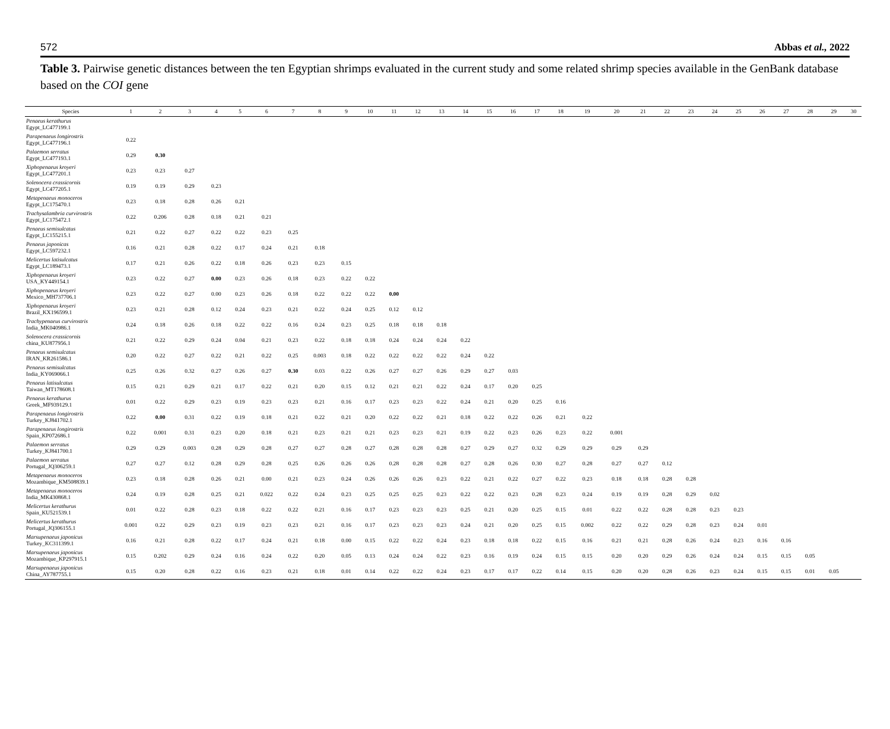572 Abbas et al., 2022
Table 3. Pairwise genetic distances between the ten Egyptian shrimps evaluated in the current study and some related shrimp species available in the GenBank database based on the COI gene
| Species | 1 | 2 | 3 | 4 | 5 | 6 | 7 | 8 | 9 | 10 | 11 | 12 | 13 | 14 | 15 | 16 | 17 | 18 | 19 | 20 | 21 | 22 | 23 | 24 | 25 | 26 | 27 | 28 | 29 | 30 |
| --- | --- | --- | --- | --- | --- | --- | --- | --- | --- | --- | --- | --- | --- | --- | --- | --- | --- | --- | --- | --- | --- | --- | --- | --- | --- | --- | --- | --- | --- | --- |
| Penaeus kerathurus Egypt_LC477199.1 | | | | | | | | | | | | | | | | | | | | | | | | | | | | | | |
| Parapenaeus longirostris Egypt_LC477196.1 | 0.22 | | | | | | | | | | | | | | | | | | | | | | | | | | | | | |
| Palaemon serratus Egypt_LC477193.1 | 0.29 | 0.30 | | | | | | | | | | | | | | | | | | | | | | | | | | | | |
| Xiphopenaeus kroyeri Egypt_LC477201.1 | 0.23 | 0.23 | 0.27 | | | | | | | | | | | | | | | | | | | | | | | | | | | |
| Solenocera crassicornis Egypt_LC477205.1 | 0.19 | 0.19 | 0.29 | 0.23 | | | | | | | | | | | | | | | | | | | | | | | | | | |
| Metapenaeus monoceros Egypt_LC175470.1 | 0.23 | 0.18 | 0.28 | 0.26 | 0.21 | | | | | | | | | | | | | | | | | | | | | | | | | |
| Trachysalambria curvirostris Egypt_LC175472.1 | 0.22 | 0.206 | 0.28 | 0.18 | 0.21 | 0.21 | | | | | | | | | | | | | | | | | | | | | | | | |
| Penaeus semisulcatus Egypt_LC155215.1 | 0.21 | 0.22 | 0.27 | 0.22 | 0.22 | 0.23 | 0.25 | | | | | | | | | | | | | | | | | | | | | | | |
| Penaeus japonicas Egypt_LC597232.1 | 0.16 | 0.21 | 0.28 | 0.22 | 0.17 | 0.24 | 0.21 | 0.18 | | | | | | | | | | | | | | | | | | | | | | |
| Melicertus latisulcatus Egypt_LC189473.1 | 0.17 | 0.21 | 0.26 | 0.22 | 0.18 | 0.26 | 0.23 | 0.23 | 0.15 | | | | | | | | | | | | | | | | | | | | | |
| Xiphopenaeus kroyeri USA_KY449154.1 | 0.23 | 0.22 | 0.27 | 0.00 | 0.23 | 0.26 | 0.18 | 0.23 | 0.22 | 0.22 | | | | | | | | | | | | | | | | | | | | |
| Xiphopenaeus kroyeri Mexico_MH737706.1 | 0.23 | 0.22 | 0.27 | 0.00 | 0.23 | 0.26 | 0.18 | 0.22 | 0.22 | 0.22 | 0.00 | | | | | | | | | | | | | | | | | | | |
| Xiphopenaeus kroyeri Brazil_KX196599.1 | 0.23 | 0.21 | 0.28 | 0.12 | 0.24 | 0.23 | 0.21 | 0.22 | 0.24 | 0.25 | 0.12 | 0.12 | | | | | | | | | | | | | | | | | | |
| Trachypenaeus curvirostris India_MK040986.1 | 0.24 | 0.18 | 0.26 | 0.18 | 0.22 | 0.22 | 0.16 | 0.24 | 0.23 | 0.25 | 0.18 | 0.18 | 0.18 | | | | | | | | | | | | | | | | | |
| Solenocera crassicornis china_KU877956.1 | 0.21 | 0.22 | 0.29 | 0.24 | 0.04 | 0.21 | 0.23 | 0.22 | 0.18 | 0.18 | 0.24 | 0.24 | 0.24 | 0.22 | | | | | | | | | | | | | | | | |
| Penaeus semisulcatus IRAN_KR261586.1 | 0.20 | 0.22 | 0.27 | 0.22 | 0.21 | 0.22 | 0.25 | 0.003 | 0.18 | 0.22 | 0.22 | 0.22 | 0.22 | 0.24 | 0.22 | | | | | | | | | | | | | | | |
| Penaeus semisulcatus India_KY069066.1 | 0.25 | 0.26 | 0.32 | 0.27 | 0.26 | 0.27 | 0.30 | 0.03 | 0.22 | 0.26 | 0.27 | 0.27 | 0.26 | 0.29 | 0.27 | 0.03 | | | | | | | | | | | | | | |
| Penaeus latisulcatus Taiwan_MT178608.1 | 0.15 | 0.21 | 0.29 | 0.21 | 0.17 | 0.22 | 0.21 | 0.20 | 0.15 | 0.12 | 0.21 | 0.21 | 0.22 | 0.24 | 0.17 | 0.20 | 0.25 | | | | | | | | | | | | | |
| Penaeus kerathurus Greek_MF939129.1 | 0.01 | 0.22 | 0.29 | 0.23 | 0.19 | 0.23 | 0.23 | 0.21 | 0.16 | 0.17 | 0.23 | 0.23 | 0.22 | 0.24 | 0.21 | 0.20 | 0.25 | 0.16 | | | | | | | | | | | | |
| Parapenaeus longirostris Turkey_KJ841702.1 | 0.22 | 0.00 | 0.31 | 0.22 | 0.19 | 0.18 | 0.21 | 0.22 | 0.21 | 0.20 | 0.22 | 0.22 | 0.21 | 0.18 | 0.22 | 0.22 | 0.26 | 0.21 | 0.22 | | | | | | | | | | | |
| Parapenaeus longirostris Spain_KP072686.1 | 0.22 | 0.001 | 0.31 | 0.23 | 0.20 | 0.18 | 0.21 | 0.23 | 0.21 | 0.21 | 0.23 | 0.23 | 0.21 | 0.19 | 0.22 | 0.23 | 0.26 | 0.23 | 0.22 | 0.001 | | | | | | | | | | |
| Palaemon serratus Turkey_KJ841700.1 | 0.29 | 0.29 | 0.003 | 0.28 | 0.29 | 0.28 | 0.27 | 0.27 | 0.28 | 0.27 | 0.28 | 0.28 | 0.28 | 0.27 | 0.29 | 0.27 | 0.32 | 0.29 | 0.29 | 0.29 | 0.29 | | | | | | | | | |
| Palaemon serratus Portugal_JQ306259.1 | 0.27 | 0.27 | 0.12 | 0.28 | 0.29 | 0.28 | 0.25 | 0.26 | 0.26 | 0.26 | 0.28 | 0.28 | 0.28 | 0.27 | 0.28 | 0.26 | 0.30 | 0.27 | 0.28 | 0.27 | 0.27 | 0.12 | | | | | | | | |
| Metapenaeus monoceros Mozambique_KM508839.1 | 0.23 | 0.18 | 0.28 | 0.26 | 0.21 | 0.00 | 0.21 | 0.23 | 0.24 | 0.26 | 0.26 | 0.26 | 0.23 | 0.22 | 0.21 | 0.22 | 0.27 | 0.22 | 0.23 | 0.18 | 0.18 | 0.28 | 0.28 | | | | | | | |
| Metapenaeus monoceros India_MK430868.1 | 0.24 | 0.19 | 0.28 | 0.25 | 0.21 | 0.022 | 0.22 | 0.24 | 0.23 | 0.25 | 0.25 | 0.25 | 0.23 | 0.22 | 0.22 | 0.23 | 0.28 | 0.23 | 0.24 | 0.19 | 0.19 | 0.28 | 0.29 | 0.02 | | | | | | |
| Melicertus kerathurus Spain_KU521539.1 | 0.01 | 0.22 | 0.28 | 0.23 | 0.18 | 0.22 | 0.22 | 0.21 | 0.16 | 0.17 | 0.23 | 0.23 | 0.23 | 0.25 | 0.21 | 0.20 | 0.25 | 0.15 | 0.01 | 0.22 | 0.22 | 0.28 | 0.28 | 0.23 | 0.23 | | | | | |
| Melicertus kerathurus Portugal_JQ306155.1 | 0.001 | 0.22 | 0.29 | 0.23 | 0.19 | 0.23 | 0.23 | 0.21 | 0.16 | 0.17 | 0.23 | 0.23 | 0.23 | 0.24 | 0.21 | 0.20 | 0.25 | 0.15 | 0.002 | 0.22 | 0.22 | 0.29 | 0.28 | 0.23 | 0.24 | 0.01 | | | | |
| Marsupenaeus japonicus Turkey_KC311399.1 | 0.16 | 0.21 | 0.28 | 0.22 | 0.17 | 0.24 | 0.21 | 0.18 | 0.00 | 0.15 | 0.22 | 0.22 | 0.24 | 0.23 | 0.18 | 0.18 | 0.22 | 0.15 | 0.16 | 0.21 | 0.21 | 0.28 | 0.26 | 0.24 | 0.23 | 0.16 | 0.16 | | | |
| Marsupenaeus japonicus Mozambique_KP297915.1 | 0.15 | 0.202 | 0.29 | 0.24 | 0.16 | 0.24 | 0.22 | 0.20 | 0.05 | 0.13 | 0.24 | 0.24 | 0.22 | 0.23 | 0.16 | 0.19 | 0.24 | 0.15 | 0.15 | 0.20 | 0.20 | 0.29 | 0.26 | 0.24 | 0.24 | 0.15 | 0.15 | 0.05 | | |
| Marsupenaeus japonicus China_AY787755.1 | 0.15 | 0.20 | 0.28 | 0.22 | 0.16 | 0.23 | 0.21 | 0.18 | 0.01 | 0.14 | 0.22 | 0.22 | 0.24 | 0.23 | 0.17 | 0.17 | 0.22 | 0.14 | 0.15 | 0.20 | 0.20 | 0.28 | 0.26 | 0.23 | 0.24 | 0.15 | 0.15 | 0.01 | 0.05 | |